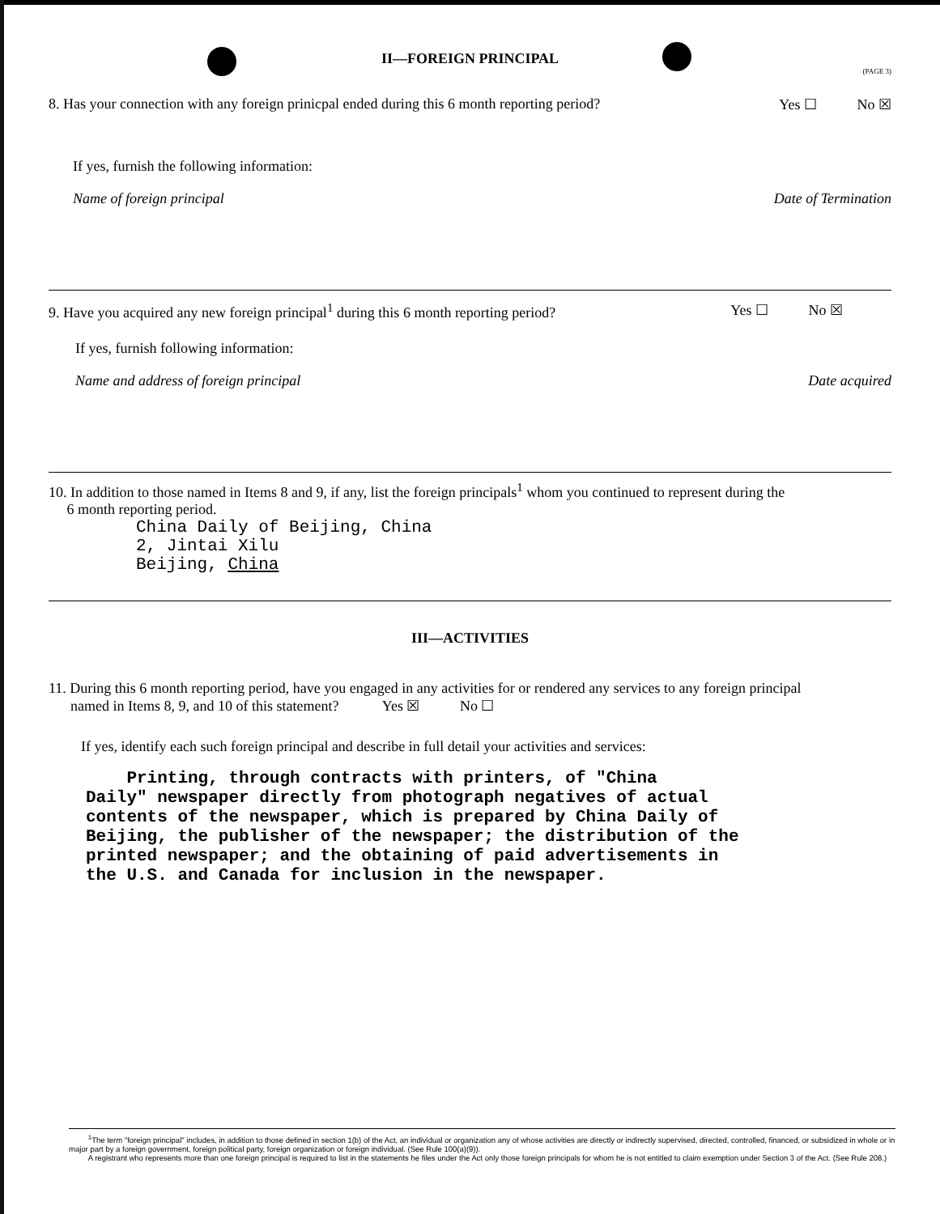II—FOREIGN PRINCIPAL
(PAGE 3)
8. Has your connection with any foreign prinicpal ended during this 6 month reporting period? Yes ☐ No ☒
If yes, furnish the following information:
Name of foreign principal Date of Termination
9. Have you acquired any new foreign principal<sup>1</sup> during this 6 month reporting period? Yes ☐ No ☒
If yes, furnish following information:
Name and address of foreign principal Date acquired
10. In addition to those named in Items 8 and 9, if any, list the foreign principals<sup>1</sup> whom you continued to represent during the
6 month reporting period.
China Daily of Beijing, China
2, Jintai Xilu
Beijing, China
III—ACTIVITIES
11. During this 6 month reporting period, have you engaged in any activities for or rendered any services to any foreign principal
named in Items 8, 9, and 10 of this statement? Yes ☒ No ☐
If yes, identify each such foreign principal and describe in full detail your activities and services:
Printing, through contracts with printers, of "China
Daily" newspaper directly from photograph negatives of actual
contents of the newspaper, which is prepared by China Daily of
Beijing, the publisher of the newspaper; the distribution of the
printed newspaper; and the obtaining of paid advertisements in
the U.S. and Canada for inclusion in the newspaper.
<sup>1</sup> The term "foreign principal" includes, in addition to those defined in section 1(b) of the Act, an individual or organization any of whose activities are directly or indirectly supervised, directed, controlled, financed, or subsidized in whole or in major part by a foreign government, foreign political party, foreign organization or foreign individual. (See Rule 100(a)(9)).
A registrant who represents more than one foreign principal is required to list in the statements he files under the Act only those foreign principals for whom he is not entitled to claim exemption under Section 3 of the Act. (See Rule 208.)